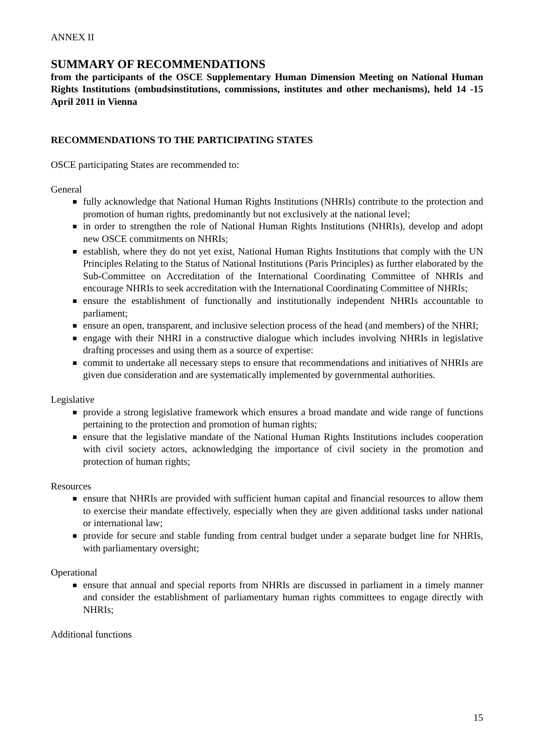ANNEX II
SUMMARY OF RECOMMENDATIONS
from the participants of the OSCE Supplementary Human Dimension Meeting on National Human Rights Institutions (ombudsinstitutions, commissions, institutes and other mechanisms), held 14 -15 April 2011 in Vienna
RECOMMENDATIONS TO THE PARTICIPATING STATES
OSCE participating States are recommended to:
General
fully acknowledge that National Human Rights Institutions (NHRIs) contribute to the protection and promotion of human rights, predominantly but not exclusively at the national level;
in order to strengthen the role of National Human Rights Institutions (NHRIs), develop and adopt new OSCE commitments on NHRIs;
establish, where they do not yet exist, National Human Rights Institutions that comply with the UN Principles Relating to the Status of National Institutions (Paris Principles) as further elaborated by the Sub-Committee on Accreditation of the International Coordinating Committee of NHRIs and encourage NHRIs to seek accreditation with the International Coordinating Committee of NHRIs;
ensure the establishment of functionally and institutionally independent NHRIs accountable to parliament;
ensure an open, transparent, and inclusive selection process of the head (and members) of the NHRI;
engage with their NHRI in a constructive dialogue which includes involving NHRIs in legislative drafting processes and using them as a source of expertise:
commit to undertake all necessary steps to ensure that recommendations and initiatives of NHRIs are given due consideration and are systematically implemented by governmental authorities.
Legislative
provide a strong legislative framework which ensures a broad mandate and wide range of functions pertaining to the protection and promotion of human rights;
ensure that the legislative mandate of the National Human Rights Institutions includes cooperation with civil society actors, acknowledging the importance of civil society in the promotion and protection of human rights;
Resources
ensure that NHRIs are provided with sufficient human capital and financial resources to allow them to exercise their mandate effectively, especially when they are given additional tasks under national or international law;
provide for secure and stable funding from central budget under a separate budget line for NHRIs, with parliamentary oversight;
Operational
ensure that annual and special reports from NHRIs are discussed in parliament in a timely manner and consider the establishment of parliamentary human rights committees to engage directly with NHRIs;
Additional functions
15